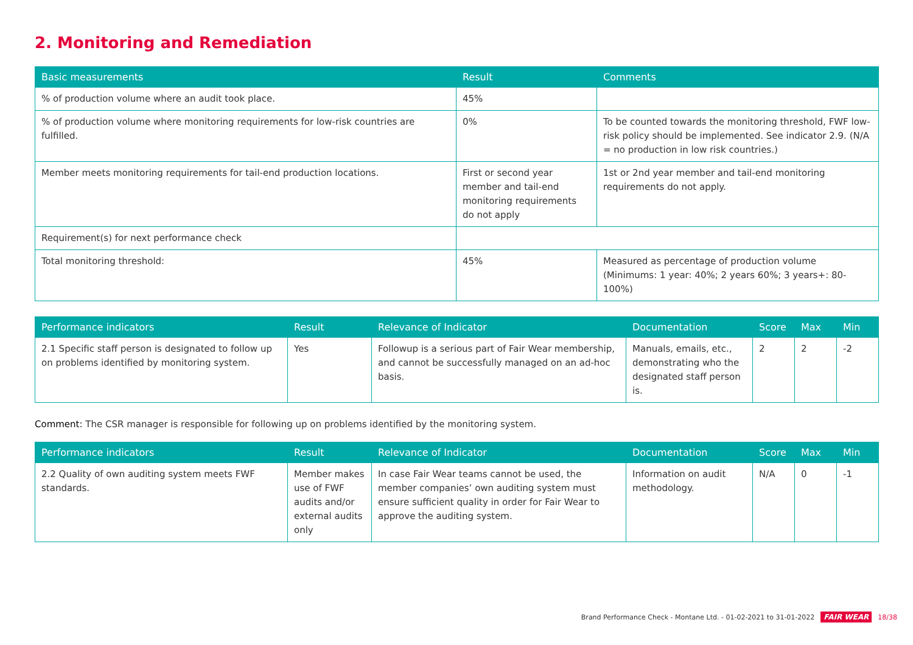2. Monitoring and Remediation
| Basic measurements | Result | Comments |
| --- | --- | --- |
| % of production volume where an audit took place. | 45% | |
| % of production volume where monitoring requirements for low-risk countries are fulfilled. | 0% | To be counted towards the monitoring threshold, FWF low-risk policy should be implemented. See indicator 2.9. (N/A = no production in low risk countries.) |
| Member meets monitoring requirements for tail-end production locations. | First or second year member and tail-end monitoring requirements do not apply | 1st or 2nd year member and tail-end monitoring requirements do not apply. |
| Requirement(s) for next performance check | | |
| Total monitoring threshold: | 45% | Measured as percentage of production volume (Minimums: 1 year: 40%; 2 years 60%; 3 years+: 80-100%) |
| Performance indicators | Result | Relevance of Indicator | Documentation | Score | Max | Min |
| --- | --- | --- | --- | --- | --- | --- |
| 2.1 Specific staff person is designated to follow up on problems identified by monitoring system. | Yes | Followup is a serious part of Fair Wear membership, and cannot be successfully managed on an ad-hoc basis. | Manuals, emails, etc., demonstrating who the designated staff person is. | 2 | 2 | -2 |
Comment: The CSR manager is responsible for following up on problems identified by the monitoring system.
| Performance indicators | Result | Relevance of Indicator | Documentation | Score | Max | Min |
| --- | --- | --- | --- | --- | --- | --- |
| 2.2 Quality of own auditing system meets FWF standards. | Member makes use of FWF audits and/or external audits only | In case Fair Wear teams cannot be used, the member companies’ own auditing system must ensure sufficient quality in order for Fair Wear to approve the auditing system. | Information on audit methodology. | N/A | 0 | -1 |
Brand Performance Check - Montane Ltd. - 01-02-2021 to 31-01-2022 FAIR WEAR 18/38